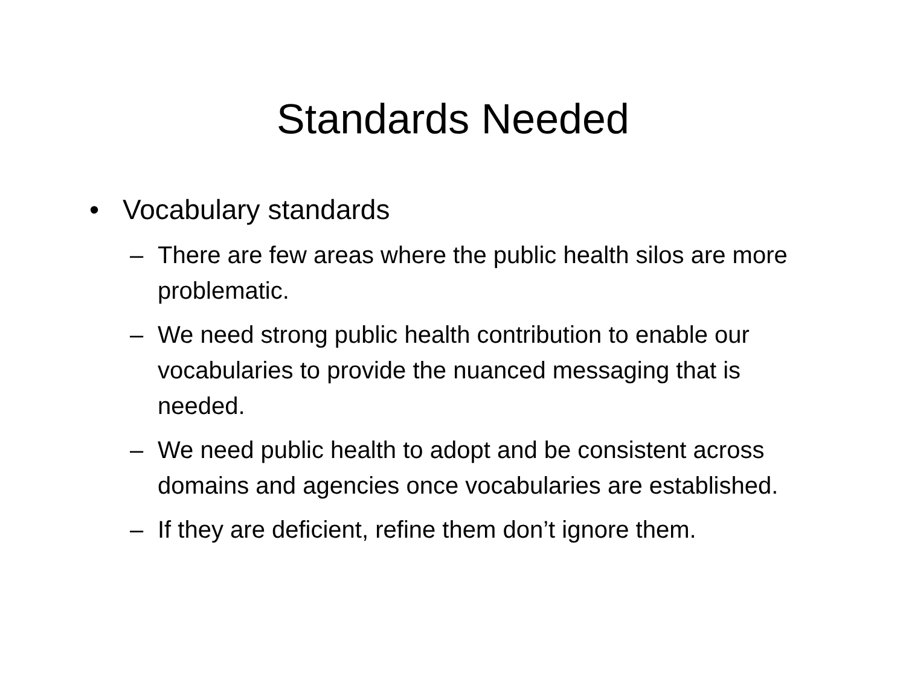Standards Needed
• Vocabulary standards
– There are few areas where the public health silos are more problematic.
– We need strong public health contribution to enable our vocabularies to provide the nuanced messaging that is needed.
– We need public health to adopt and be consistent across domains and agencies once vocabularies are established.
– If they are deficient, refine them don’t ignore them.